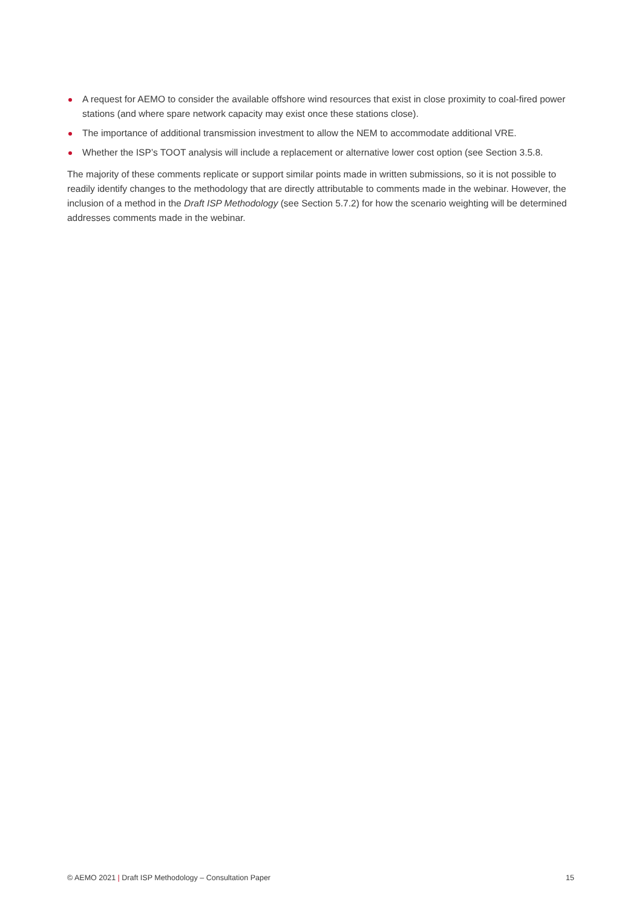A request for AEMO to consider the available offshore wind resources that exist in close proximity to coal-fired power stations (and where spare network capacity may exist once these stations close).
The importance of additional transmission investment to allow the NEM to accommodate additional VRE.
Whether the ISP’s TOOT analysis will include a replacement or alternative lower cost option (see Section 3.5.8.
The majority of these comments replicate or support similar points made in written submissions, so it is not possible to readily identify changes to the methodology that are directly attributable to comments made in the webinar. However, the inclusion of a method in the Draft ISP Methodology (see Section 5.7.2) for how the scenario weighting will be determined addresses comments made in the webinar.
© AEMO 2021 | Draft ISP Methodology – Consultation Paper 15